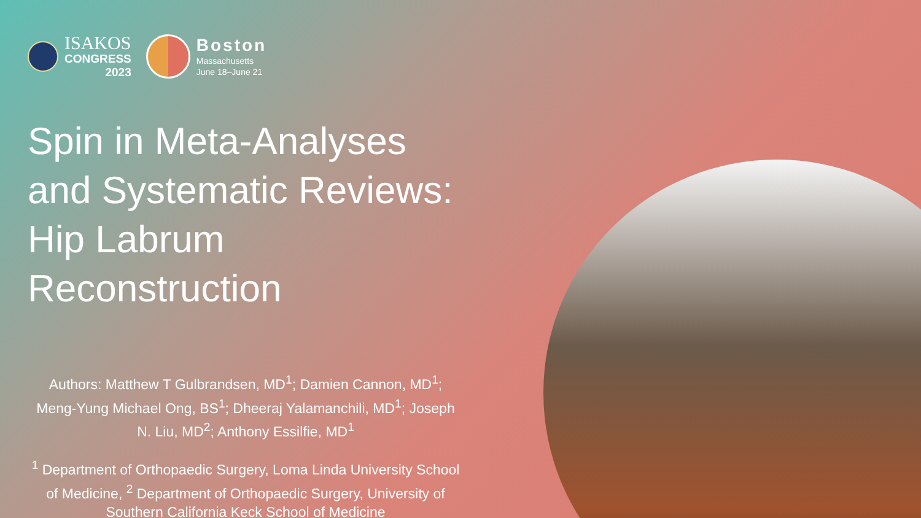ISAKOS
CONGRESS
2023
Boston
Massachusetts
June 18–June 21
Spin in Meta-Analyses and Systematic Reviews: Hip Labrum Reconstruction
Authors: Matthew T Gulbrandsen, MD<sup>1</sup>; Damien Cannon, MD<sup>1</sup>; Meng-Yung Michael Ong, BS<sup>1</sup>; Dheeraj Yalamanchili, MD<sup>1</sup>; Joseph N. Liu, MD<sup>2</sup>; Anthony Essilfie, MD<sup>1</sup>
<sup>1</sup> Department of Orthopaedic Surgery, Loma Linda University School of Medicine, <sup>2</sup> Department of Orthopaedic Surgery, University of Southern California Keck School of Medicine